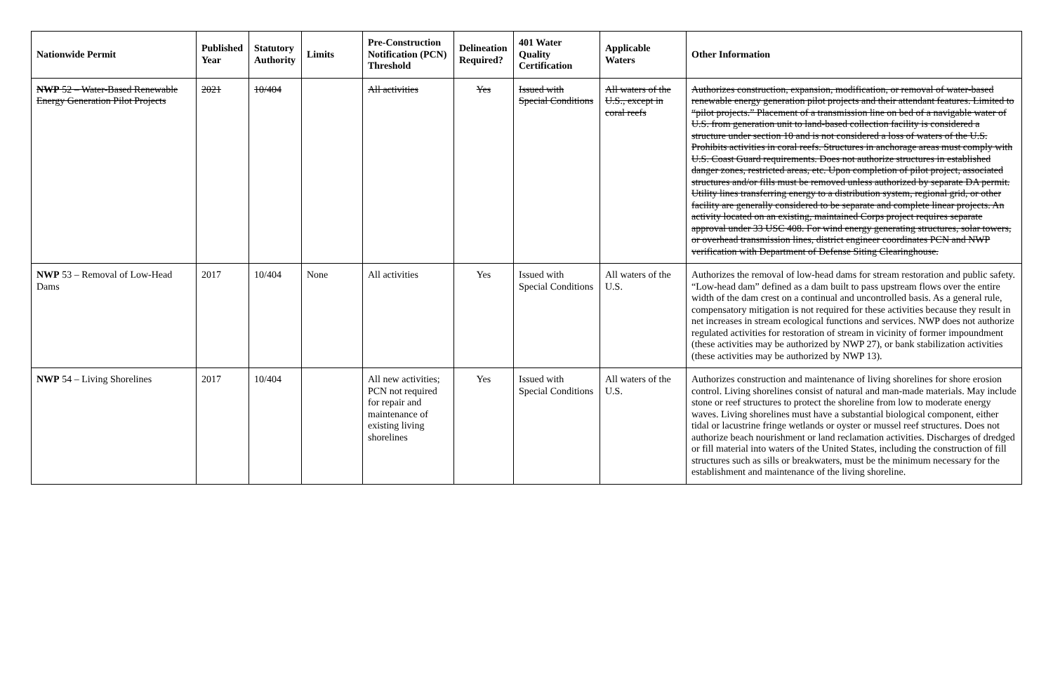| Nationwide Permit | Published Year | Statutory Authority | Limits | Pre-Construction Notification (PCN) Threshold | Delineation Required? | 401 Water Quality Certification | Applicable Waters | Other Information |
| --- | --- | --- | --- | --- | --- | --- | --- | --- |
| NWP 52 – Water-Based Renewable Energy Generation Pilot Projects | 2021 | 10/404 | | All activities | Yes | Issued with Special Conditions | All waters of the U.S., except in coral reefs | Authorizes construction, expansion, modification, or removal of water-based renewable energy generation pilot projects and their attendant features. Limited to “pilot projects.” Placement of a transmission line on bed of a navigable water of U.S. from generation unit to land-based collection facility is considered a structure under section 10 and is not considered a loss of waters of the U.S. Prohibits activities in coral reefs. Structures in anchorage areas must comply with U.S. Coast Guard requirements. Does not authorize structures in established danger zones, restricted areas, etc. Upon completion of pilot project, associated structures and/or fills must be removed unless authorized by separate DA permit. Utility lines transferring energy to a distribution system, regional grid, or other facility are generally considered to be separate and complete linear projects. An activity located on an existing, maintained Corps project requires separate approval under 33 USC 408. For wind energy generating structures, solar towers, or overhead transmission lines, district engineer coordinates PCN and NWP verification with Department of Defense Siting Clearinghouse. |
| NWP 53 – Removal of Low-Head Dams | 2017 | 10/404 | None | All activities | Yes | Issued with Special Conditions | All waters of the U.S. | Authorizes the removal of low-head dams for stream restoration and public safety. “Low-head dam” defined as a dam built to pass upstream flows over the entire width of the dam crest on a continual and uncontrolled basis. As a general rule, compensatory mitigation is not required for these activities because they result in net increases in stream ecological functions and services. NWP does not authorize regulated activities for restoration of stream in vicinity of former impoundment (these activities may be authorized by NWP 27), or bank stabilization activities (these activities may be authorized by NWP 13). |
| NWP 54 – Living Shorelines | 2017 | 10/404 | | All new activities; PCN not required for repair and maintenance of existing living shorelines | Yes | Issued with Special Conditions | All waters of the U.S. | Authorizes construction and maintenance of living shorelines for shore erosion control. Living shorelines consist of natural and man-made materials. May include stone or reef structures to protect the shoreline from low to moderate energy waves. Living shorelines must have a substantial biological component, either tidal or lacustrine fringe wetlands or oyster or mussel reef structures. Does not authorize beach nourishment or land reclamation activities. Discharges of dredged or fill material into waters of the United States, including the construction of fill structures such as sills or breakwaters, must be the minimum necessary for the establishment and maintenance of the living shoreline. |